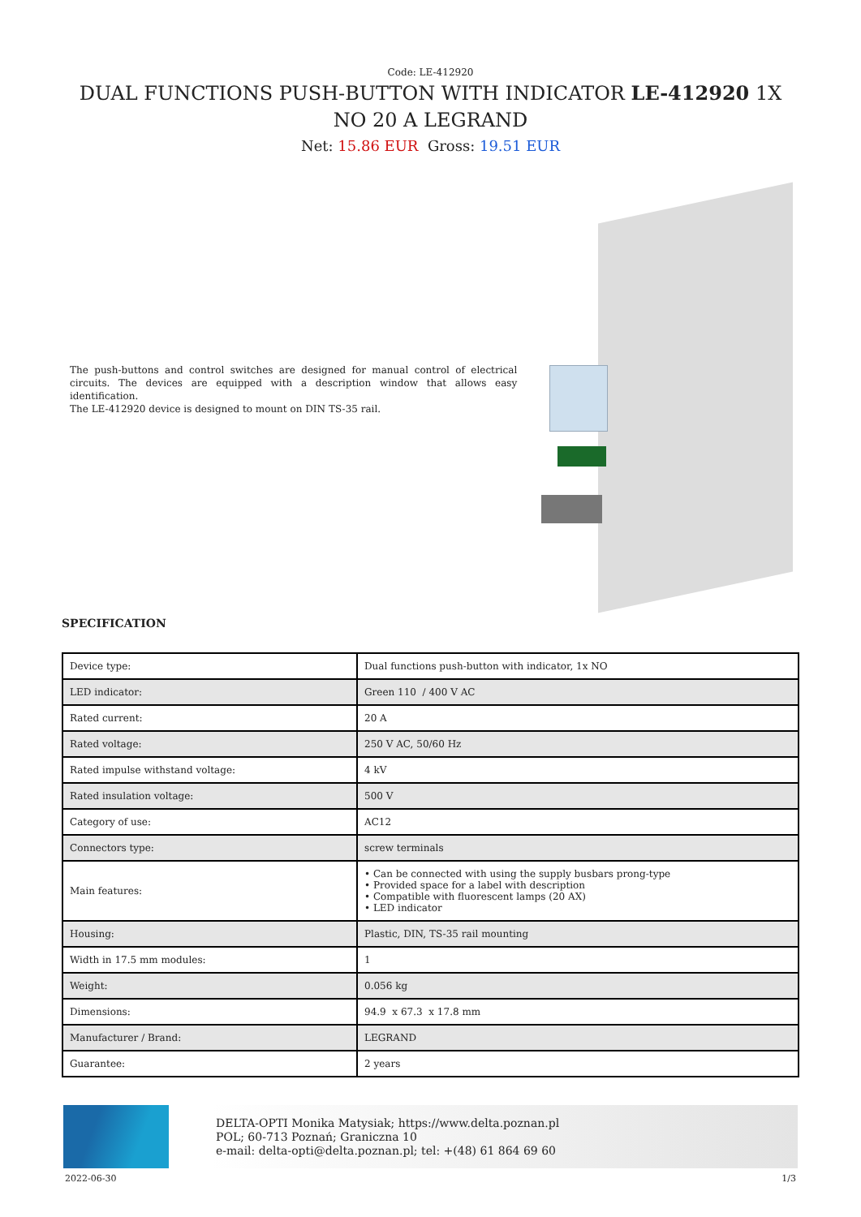Code: LE-412920
DUAL FUNCTIONS PUSH-BUTTON WITH INDICATOR LE-412920 1X NO 20 A LEGRAND
Net: 15.86 EUR Gross: 19.51 EUR
The push-buttons and control switches are designed for manual control of electrical circuits. The devices are equipped with a description window that allows easy identification.
The LE-412920 device is designed to mount on DIN TS-35 rail.
SPECIFICATION
| Device type: | Dual functions push-button with indicator, 1x NO |
| LED indicator: | Green 110 / 400 V AC |
| Rated current: | 20 A |
| Rated voltage: | 250 V AC, 50/60 Hz |
| Rated impulse withstand voltage: | 4 kV |
| Rated insulation voltage: | 500 V |
| Category of use: | AC12 |
| Connectors type: | screw terminals |
| Main features: | • Can be connected with using the supply busbars prong-type • Provided space for a label with description • Compatible with fluorescent lamps (20 AX) • LED indicator |
| Housing: | Plastic, DIN, TS-35 rail mounting |
| Width in 17.5 mm modules: | 1 |
| Weight: | 0.056 kg |
| Dimensions: | 94.9 x 67.3 x 17.8 mm |
| Manufacturer / Brand: | LEGRAND |
| Guarantee: | 2 years |
DELTA-OPTI Monika Matysiak; https://www.delta.poznan.pl
POL; 60-713 Poznań; Graniczna 10
e-mail: delta-opti@delta.poznan.pl; tel: +(48) 61 864 69 60
2022-06-30 1/3